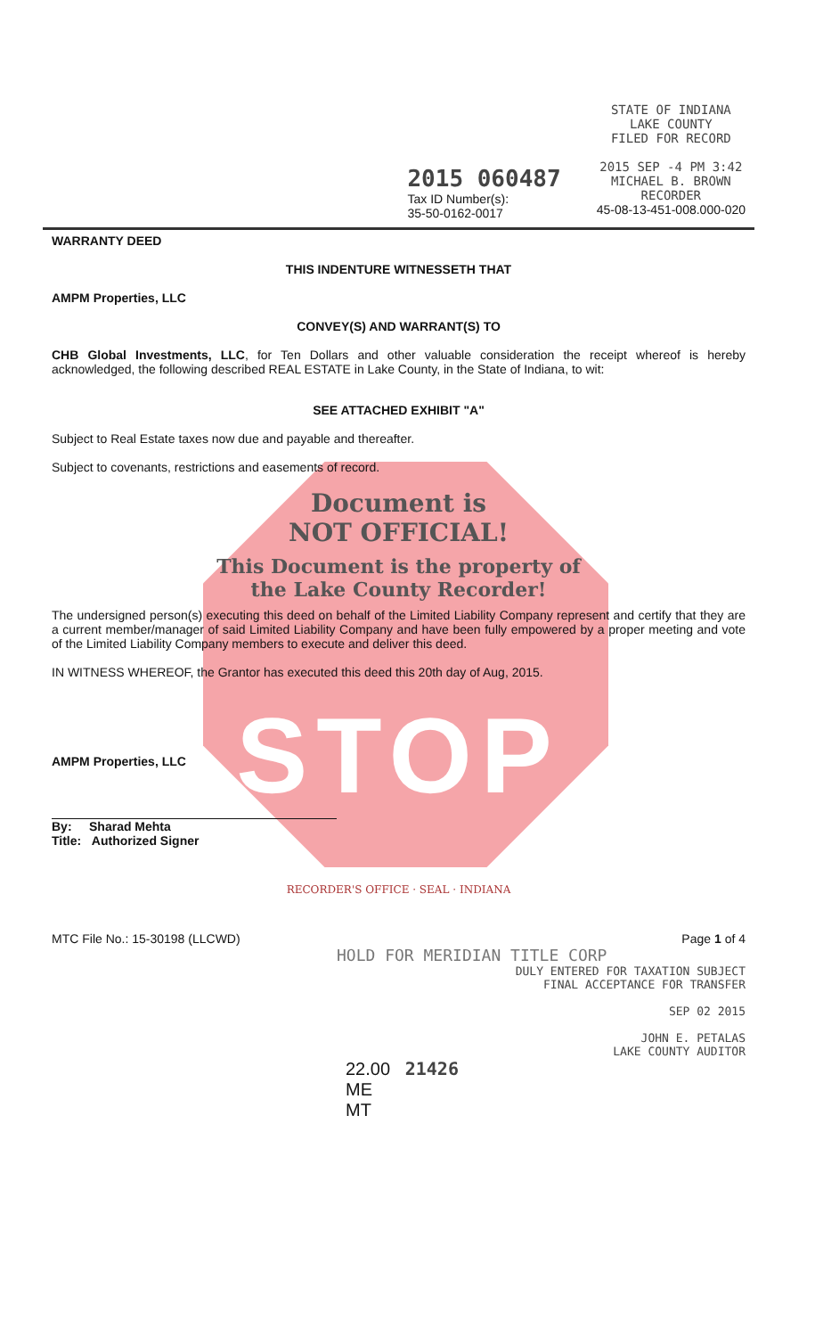2015 060487
Tax ID Number(s):
35-50-0162-0017
STATE OF INDIANA
LAKE COUNTY
FILED FOR RECORD
2015 SEP -4 PM 3:42
MICHAEL B. BROWN
RECORDER
45-08-13-451-008.000-020
WARRANTY DEED
THIS INDENTURE WITNESSETH THAT
AMPM Properties, LLC
CONVEY(S) AND WARRANT(S) TO
CHB Global Investments, LLC, for Ten Dollars and other valuable consideration the receipt whereof is hereby acknowledged, the following described REAL ESTATE in Lake County, in the State of Indiana, to wit:
SEE ATTACHED EXHIBIT "A"
Subject to Real Estate taxes now due and payable and thereafter.
Subject to covenants, restrictions and easements of record.
Document is
NOT OFFICIAL!
This Document is the property of
the Lake County Recorder!
The undersigned person(s) executing this deed on behalf of the Limited Liability Company represent and certify that they are a current member/manager of said Limited Liability Company and have been fully empowered by a proper meeting and vote of the Limited Liability Company members to execute and deliver this deed.
IN WITNESS WHEREOF, the Grantor has executed this deed this 20th day of Aug, 2015.
STOP
AMPM Properties, LLC
By: Sharad Mehta
Title: Authorized Signer
RECORDER'S OFFICE · SEAL · INDIANA
MTC File No.: 15-30198 (LLCWD) Page 1 of 4
HOLD FOR MERIDIAN TITLE CORP
DULY ENTERED FOR TAXATION SUBJECT
FINAL ACCEPTANCE FOR TRANSFER
SEP 02 2015
JOHN E. PETALAS
LAKE COUNTY AUDITOR
22.00 21426
ME
MT